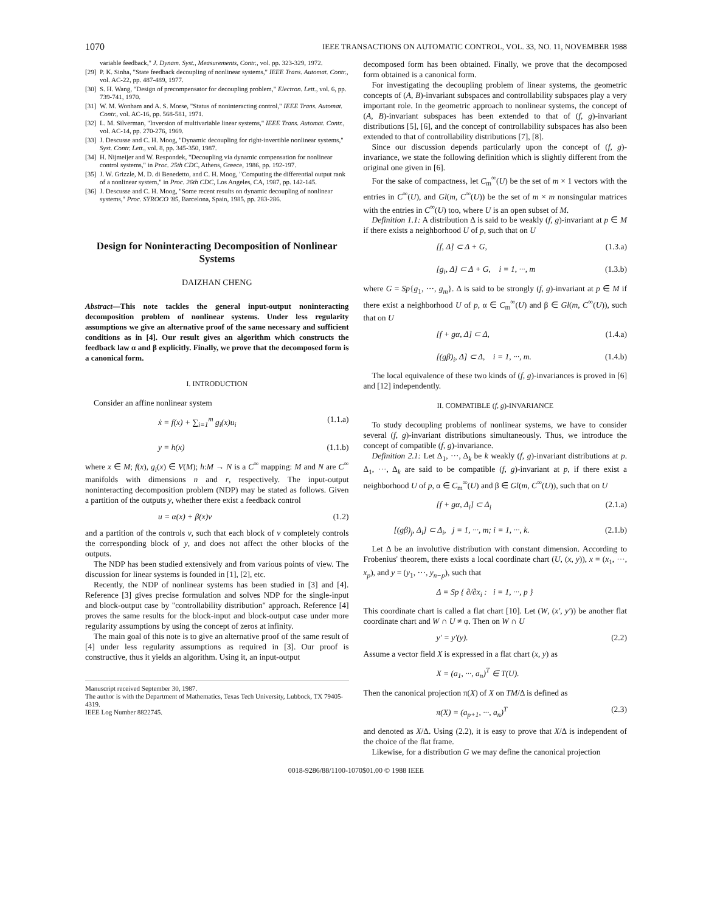1070 IEEE TRANSACTIONS ON AUTOMATIC CONTROL, VOL. 33, NO. 11, NOVEMBER 1988
variable feedback," J. Dynam. Syst., Measurements, Contr., vol. pp. 323-329, 1972.
[29]
P. K. Sinha, "State feedback decoupling of nonlinear systems," IEEE Trans. Automat. Contr., vol. AC-22, pp. 487-489, 1977.
[30]
S. H. Wang, "Design of precompensator for decoupling problem," Electron. Lett., vol. 6, pp. 739-741, 1970.
[31]
W. M. Wonham and A. S. Morse, "Status of noninteracting control," IEEE Trans. Automat. Contr., vol. AC-16, pp. 568-581, 1971.
[32]
L. M. Silverman, "Inversion of multivariable linear systems," IEEE Trans. Automat. Contr., vol. AC-14, pp. 270-276, 1969.
[33]
J. Descusse and C. H. Moog, "Dynamic decoupling for right-invertible nonlinear systems," Syst. Contr. Lett., vol. 8, pp. 345-350, 1987.
[34]
H. Nijmeijer and W. Respondek, "Decoupling via dynamic compensation for nonlinear control systems," in Proc. 25th CDC, Athens, Greece, 1986, pp. 192-197.
[35]
J. W. Grizzle, M. D. di Benedetto, and C. H. Moog, "Computing the differential output rank of a nonlinear system," in Proc. 26th CDC, Los Angeles, CA, 1987, pp. 142-145.
[36]
J. Descusse and C. H. Moog, "Some recent results on dynamic decoupling of nonlinear systems," Proc. SYROCO '85, Barcelona, Spain, 1985, pp. 283-286.
Design for Noninteracting Decomposition of Nonlinear Systems
DAIZHAN CHENG
Abstract—This note tackles the general input-output noninteracting decomposition problem of nonlinear systems. Under less regularity assumptions we give an alternative proof of the same necessary and sufficient conditions as in [4]. Our result gives an algorithm which constructs the feedback law α and β explicitly. Finally, we prove that the decomposed form is a canonical form.
I. INTRODUCTION
Consider an affine nonlinear system
ẋ = f(x) + ∑<sub>i=1</sub><sup>m</sup> g<sub>i</sub>(x)u<sub>i</sub> (1.1.a)
y = h(x) (1.1.b)
where x ∈ M; f(x), g<sub>i</sub>(x) ∈ V(M); h:M → N is a C<sup>∞</sup> mapping: M and N are C<sup>∞</sup> manifolds with dimensions n and r, respectively. The input-output noninteracting decomposition problem (NDP) may be stated as follows. Given a partition of the outputs y, whether there exist a feedback control
u = α(x) + β(x)v (1.2)
and a partition of the controls v, such that each block of v completely controls the corresponding block of y, and does not affect the other blocks of the outputs.
The NDP has been studied extensively and from various points of view. The discussion for linear systems is founded in [1], [2], etc.
Recently, the NDP of nonlinear systems has been studied in [3] and [4]. Reference [3] gives precise formulation and solves NDP for the single-input and block-output case by "controllability distribution" approach. Reference [4] proves the same results for the block-input and block-output case under more regularity assumptions by using the concept of zeros at infinity.
The main goal of this note is to give an alternative proof of the same result of [4] under less regularity assumptions as required in [3]. Our proof is constructive, thus it yields an algorithm. Using it, an input-output
Manuscript received September 30, 1987.
The author is with the Department of Mathematics, Texas Tech University, Lubbock, TX 79405-4319.
IEEE Log Number 8822745.
decomposed form has been obtained. Finally, we prove that the decomposed form obtained is a canonical form.
For investigating the decoupling problem of linear systems, the geometric concepts of (A, B)-invariant subspaces and controllability subspaces play a very important role. In the geometric approach to nonlinear systems, the concept of (A, B)-invariant subspaces has been extended to that of (f, g)-invariant distributions [5], [6], and the concept of controllability subspaces has also been extended to that of controllability distributions [7], [8].
Since our discussion depends particularly upon the concept of (f, g)-invariance, we state the following definition which is slightly different from the original one given in [6].
For the sake of compactness, let C<sub>m</sub><sup>∞</sup>(U) be the set of m × 1 vectors with the entries in C<sup>∞</sup>(U), and Gl(m, C<sup>∞</sup>(U)) be the set of m × m nonsingular matrices with the entries in C<sup>∞</sup>(U) too, where U is an open subset of M.
Definition 1.1: A distribution Δ is said to be weakly (f, g)-invariant at p ∈ M if there exists a neighborhood U of p, such that on U
[f, Δ] ⊂ Δ + G, (1.3.a)
[g<sub>i</sub>, Δ] ⊂ Δ + G, i = 1, ···, m (1.3.b)
where G = Sp{g<sub>1</sub>, ···, g<sub>m</sub>}. Δ is said to be strongly (f, g)-invariant at p ∈ M if there exist a neighborhood U of p, α ∈ C<sub>m</sub><sup>∞</sup>(U) and β ∈ Gl(m, C<sup>∞</sup>(U)), such that on U
[f + gα, Δ] ⊂ Δ, (1.4.a)
[(gβ)<sub>i</sub>, Δ] ⊂ Δ, i = 1, ···, m. (1.4.b)
The local equivalence of these two kinds of (f, g)-invariances is proved in [6] and [12] independently.
II. COMPATIBLE (f, g)-INVARIANCE
To study decoupling problems of nonlinear systems, we have to consider several (f, g)-invariant distributions simultaneously. Thus, we introduce the concept of compatible (f, g)-invariance.
Definition 2.1: Let Δ<sub>1</sub>, ···, Δ<sub>k</sub> be k weakly (f, g)-invariant distributions at p. Δ<sub>1</sub>, ···, Δ<sub>k</sub> are said to be compatible (f, g)-invariant at p, if there exist a neighborhood U of p, α ∈ C<sub>m</sub><sup>∞</sup>(U) and β ∈ Gl(m, C<sup>∞</sup>(U)), such that on U
[f + gα, Δ<sub>i</sub>] ⊂ Δ<sub>i</sub> (2.1.a)
[(gβ)<sub>j</sub>, Δ<sub>i</sub>] ⊂ Δ<sub>i</sub>, j = 1, ···, m; i = 1, ···, k. (2.1.b)
Let Δ be an involutive distribution with constant dimension. According to Frobenius' theorem, there exists a local coordinate chart (U, (x, y)), x = (x<sub>1</sub>, ···, x<sub>p</sub>), and y = (y<sub>1</sub>, ···, y<sub>n−p</sub>), such that
Δ = Sp { ∂/∂x<sub>i</sub> : i = 1, ···, p }
This coordinate chart is called a flat chart [10]. Let (W, (x′, y′)) be another flat coordinate chart and W ∩ U ≠ φ. Then on W ∩ U
y′ = y′(y). (2.2)
Assume a vector field X is expressed in a flat chart (x, y) as
X = (a<sub>1</sub>, ···, a<sub>n</sub>)<sup>T</sup> ∈ T(U).
Then the canonical projection π(X) of X on TM/Δ is defined as
π(X) = (a<sub>p+1</sub>, ···, a<sub>n</sub>)<sup>T</sup> (2.3)
and denoted as X/Δ. Using (2.2), it is easy to prove that X/Δ is independent of the choice of the flat frame.
Likewise, for a distribution G we may define the canonical projection
0018-9286/88/1100-1070$01.00 © 1988 IEEE